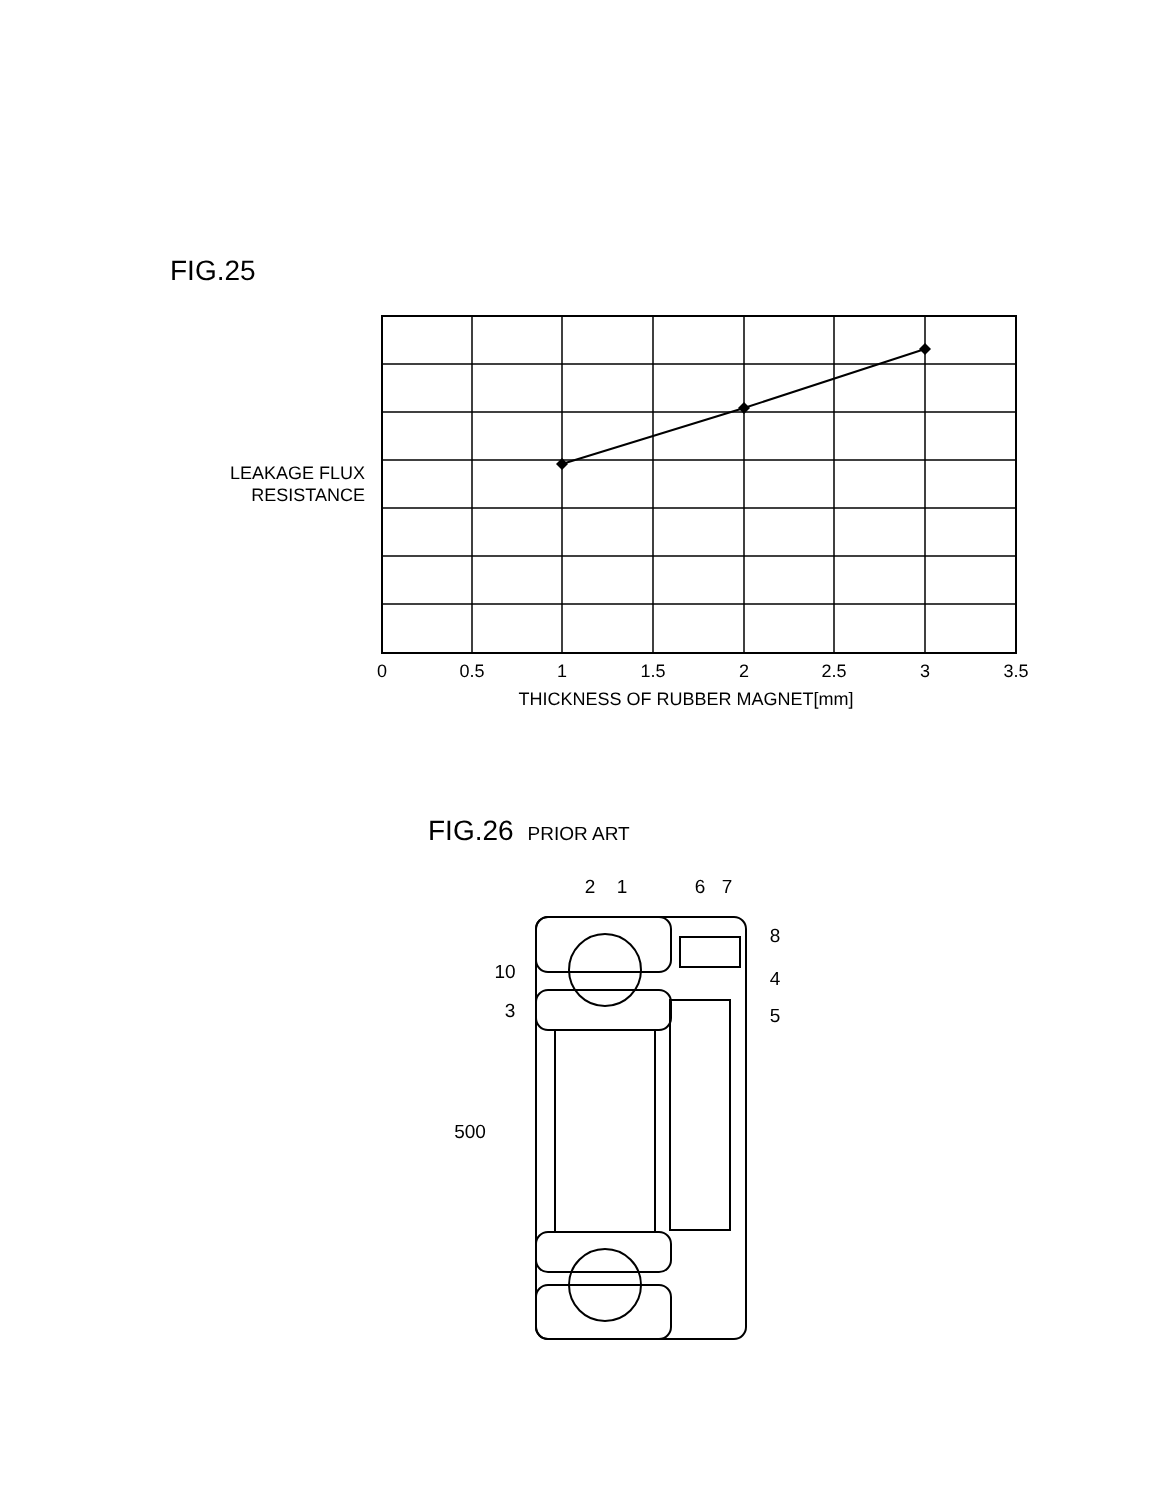FIG.25
LEAKAGE FLUX
RESISTANCE
0
0.5
1
1.5
2
2.5
3
3.5
THICKNESS OF RUBBER MAGNET[mm]
2
1
6
7
8
10
4
3
5
500
FIG.26 PRIOR ART